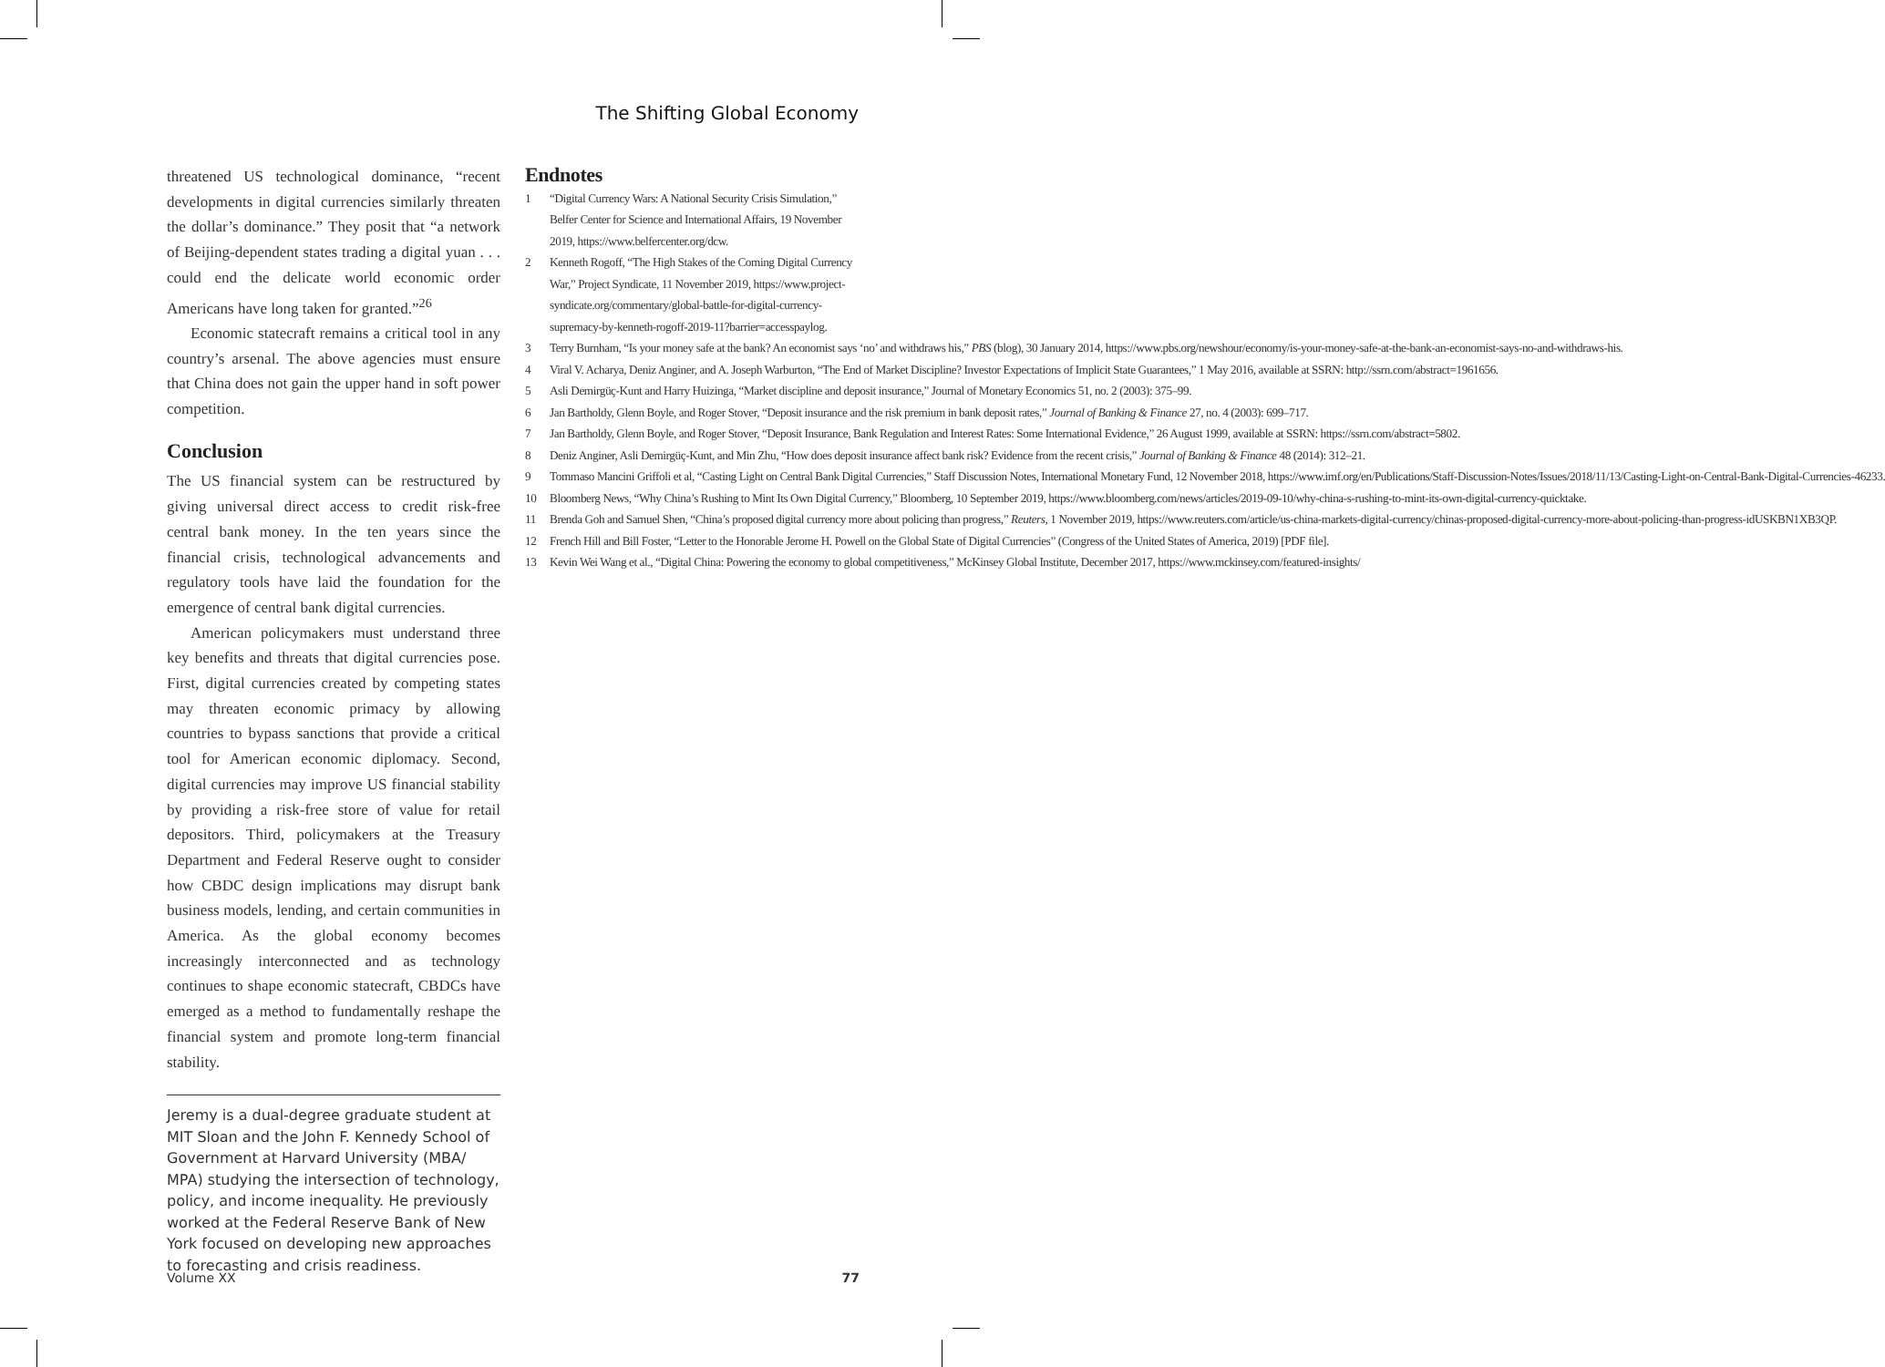The Shifting Global Economy
threatened US technological dominance, “recent developments in digital currencies similarly threaten the dollar’s dominance.” They posit that “a network of Beijing-dependent states trading a digital yuan . . . could end the delicate world economic order Americans have long taken for granted.”<sup>26</sup>
Economic statecraft remains a critical tool in any country’s arsenal. The above agencies must ensure that China does not gain the upper hand in soft power competition.
Conclusion
The US financial system can be restructured by giving universal direct access to credit risk-free central bank money. In the ten years since the financial crisis, technological advancements and regulatory tools have laid the foundation for the emergence of central bank digital currencies.
American policymakers must understand three key benefits and threats that digital currencies pose. First, digital currencies created by competing states may threaten economic primacy by allowing countries to bypass sanctions that provide a critical tool for American economic diplomacy. Second, digital currencies may improve US financial stability by providing a risk-free store of value for retail depositors. Third, policymakers at the Treasury Department and Federal Reserve ought to consider how CBDC design implications may disrupt bank business models, lending, and certain communities in America. As the global economy becomes increasingly interconnected and as technology continues to shape economic statecraft, CBDCs have emerged as a method to fundamentally reshape the financial system and promote long-term financial stability.
Jeremy is a dual-degree graduate student at MIT Sloan and the John F. Kennedy School of Government at Harvard University (MBA/ MPA) studying the intersection of technology, policy, and income inequality. He previously worked at the Federal Reserve Bank of New York focused on developing new approaches to forecasting and crisis readiness.
Endnotes
1 “Digital Currency Wars: A National Security Crisis Simulation,” Belfer Center for Science and International Affairs, 19 November 2019, https://www.belfercenter.org/dcw.
2 Kenneth Rogoff, “The High Stakes of the Coming Digital Currency War,” Project Syndicate, 11 November 2019, https://www.project-syndicate.org/commentary/global-battle-for-digital-currency-supremacy-by-kenneth-rogoff-2019-11?barrier=accesspaylog.
3 Terry Burnham, “Is your money safe at the bank? An economist says ‘no’ and withdraws his,” PBS (blog), 30 January 2014, https://www.pbs.org/newshour/economy/is-your-money-safe-at-the-bank-an-economist-says-no-and-withdraws-his.
4 Viral V. Acharya, Deniz Anginer, and A. Joseph Warburton, “The End of Market Discipline? Investor Expectations of Implicit State Guarantees,” 1 May 2016, available at SSRN: http://ssrn.com/abstract=1961656.
5 Asli Demirgüç-Kunt and Harry Huizinga, “Market discipline and deposit insurance,” Journal of Monetary Economics 51, no. 2 (2003): 375–99.
6 Jan Bartholdy, Glenn Boyle, and Roger Stover, “Deposit insurance and the risk premium in bank deposit rates,” Journal of Banking & Finance 27, no. 4 (2003): 699–717.
7 Jan Bartholdy, Glenn Boyle, and Roger Stover, “Deposit Insurance, Bank Regulation and Interest Rates: Some International Evidence,” 26 August 1999, available at SSRN: https://ssrn.com/abstract=5802.
8 Deniz Anginer, Asli Demirgüç-Kunt, and Min Zhu, “How does deposit insurance affect bank risk? Evidence from the recent crisis,” Journal of Banking & Finance 48 (2014): 312–21.
9 Tommaso Mancini Griffoli et al, “Casting Light on Central Bank Digital Currencies,” Staff Discussion Notes, International Monetary Fund, 12 November 2018, https://www.imf.org/en/Publications/Staff-Discussion-Notes/Issues/2018/11/13/Casting-Light-on-Central-Bank-Digital-Currencies-46233.
10 Bloomberg News, “Why China’s Rushing to Mint Its Own Digital Currency,” Bloomberg, 10 September 2019, https://www.bloomberg.com/news/articles/2019-09-10/why-china-s-rushing-to-mint-its-own-digital-currency-quicktake.
11 Brenda Goh and Samuel Shen, “China’s proposed digital currency more about policing than progress,” Reuters, 1 November 2019, https://www.reuters.com/article/us-china-markets-digital-currency/chinas-proposed-digital-currency-more-about-policing-than-progress-idUSKBN1XB3QP.
12 French Hill and Bill Foster, “Letter to the Honorable Jerome H. Powell on the Global State of Digital Currencies” (Congress of the United States of America, 2019) [PDF file].
13 Kevin Wei Wang et al., “Digital China: Powering the economy to global competitiveness,” McKinsey Global Institute, December 2017, https://www.mckinsey.com/featured-insights/
Volume XX 77